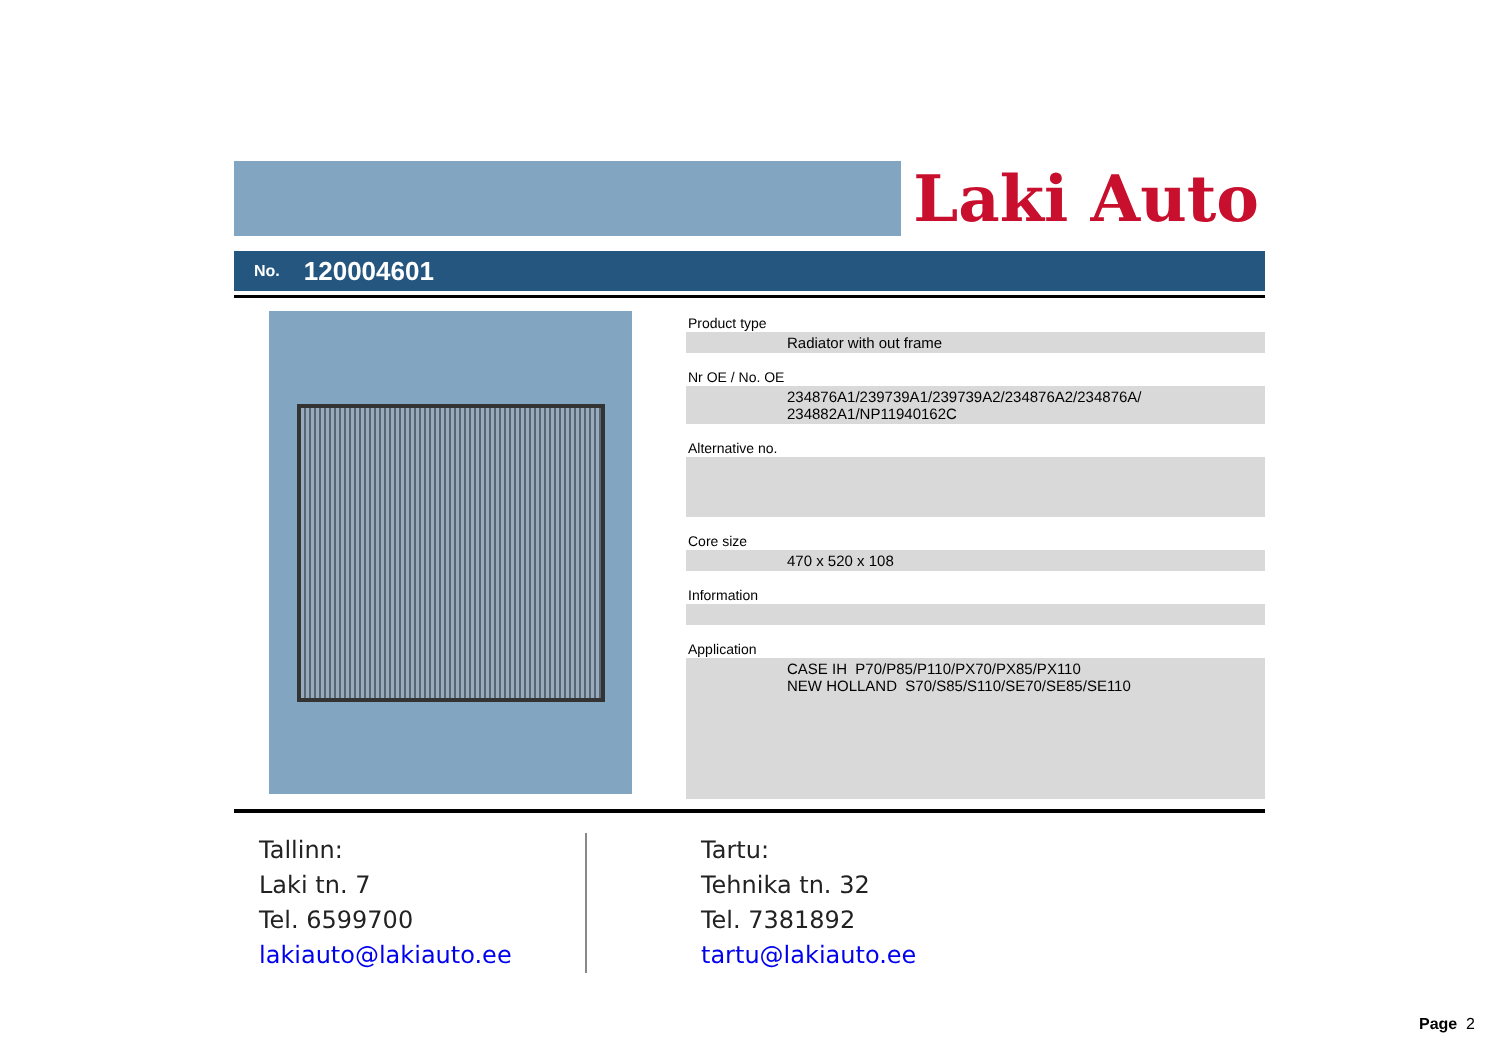Laki Auto
No. 120004601
Product type
Radiator with out frame
Nr OE / No. OE
234876A1/239739A1/239739A2/234876A2/234876A/
234882A1/NP11940162C
Alternative no.
Core size
470 x 520 x 108
Information
Application
CASE IH P70/P85/P110/PX70/PX85/PX110
NEW HOLLAND S70/S85/S110/SE70/SE85/SE110
Tallinn:
Laki tn. 7
Tel. 6599700
lakiauto@lakiauto.ee
Tartu:
Tehnika tn. 32
Tel. 7381892
tartu@lakiauto.ee
Page 2